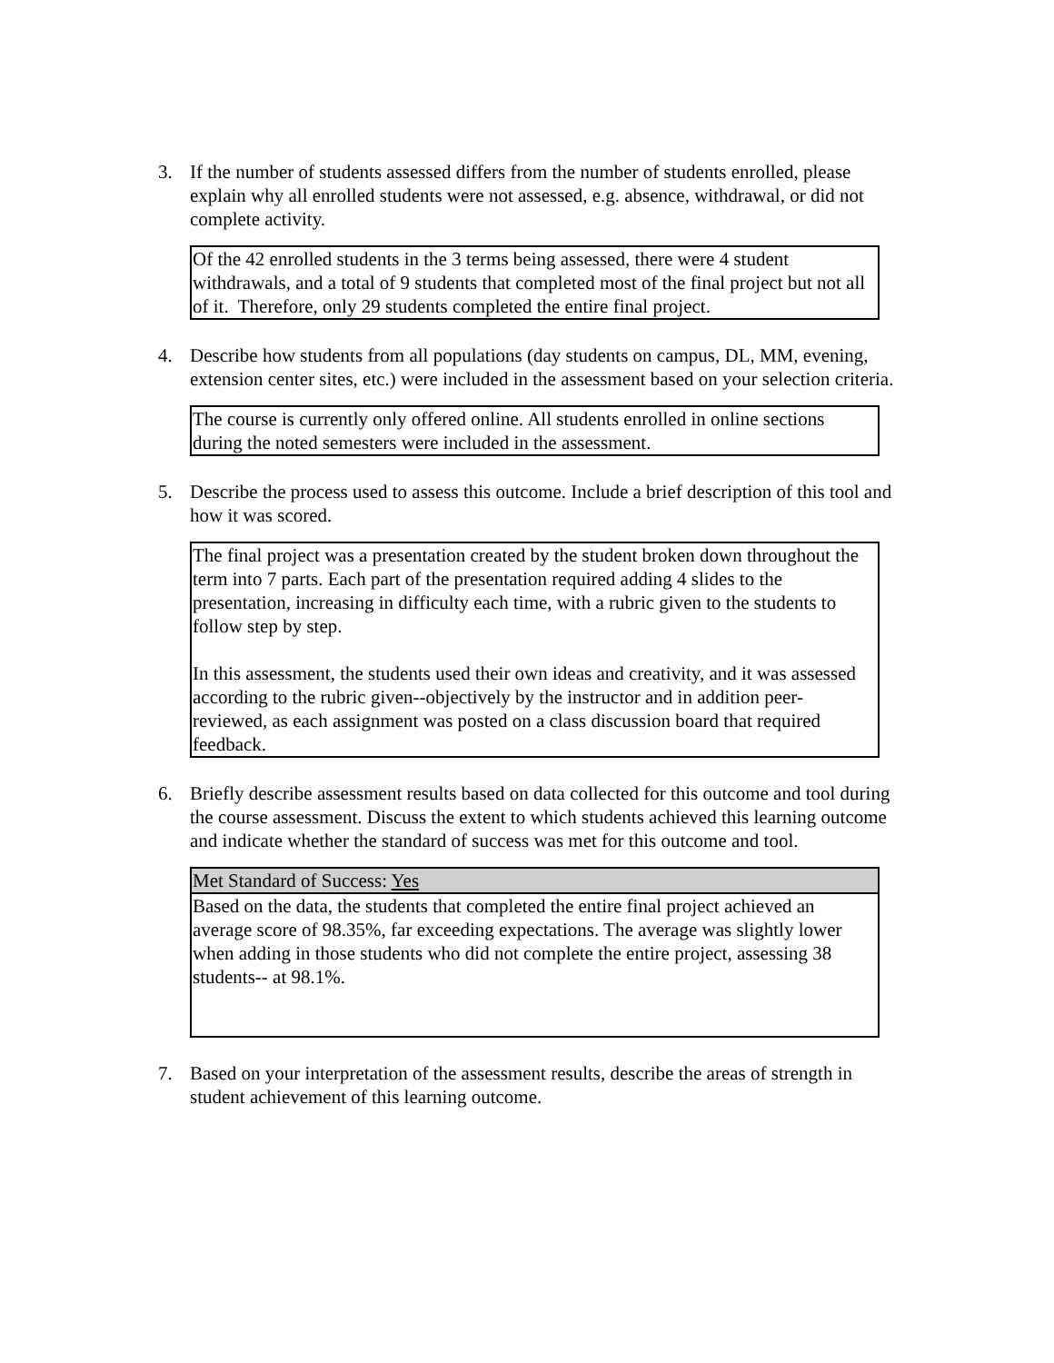3. If the number of students assessed differs from the number of students enrolled, please explain why all enrolled students were not assessed, e.g. absence, withdrawal, or did not complete activity.
Of the 42 enrolled students in the 3 terms being assessed, there were 4 student withdrawals, and a total of 9 students that completed most of the final project but not all of it. Therefore, only 29 students completed the entire final project.
4. Describe how students from all populations (day students on campus, DL, MM, evening, extension center sites, etc.) were included in the assessment based on your selection criteria.
The course is currently only offered online. All students enrolled in online sections during the noted semesters were included in the assessment.
5. Describe the process used to assess this outcome. Include a brief description of this tool and how it was scored.
The final project was a presentation created by the student broken down throughout the term into 7 parts. Each part of the presentation required adding 4 slides to the presentation, increasing in difficulty each time, with a rubric given to the students to follow step by step.
In this assessment, the students used their own ideas and creativity, and it was assessed according to the rubric given--objectively by the instructor and in addition peer-reviewed, as each assignment was posted on a class discussion board that required feedback.
6. Briefly describe assessment results based on data collected for this outcome and tool during the course assessment. Discuss the extent to which students achieved this learning outcome and indicate whether the standard of success was met for this outcome and tool.
| Met Standard of Success: Yes |
| --- |
| Based on the data, the students that completed the entire final project achieved an average score of 98.35%, far exceeding expectations. The average was slightly lower when adding in those students who did not complete the entire project, assessing 38 students-- at 98.1%. |
7. Based on your interpretation of the assessment results, describe the areas of strength in student achievement of this learning outcome.